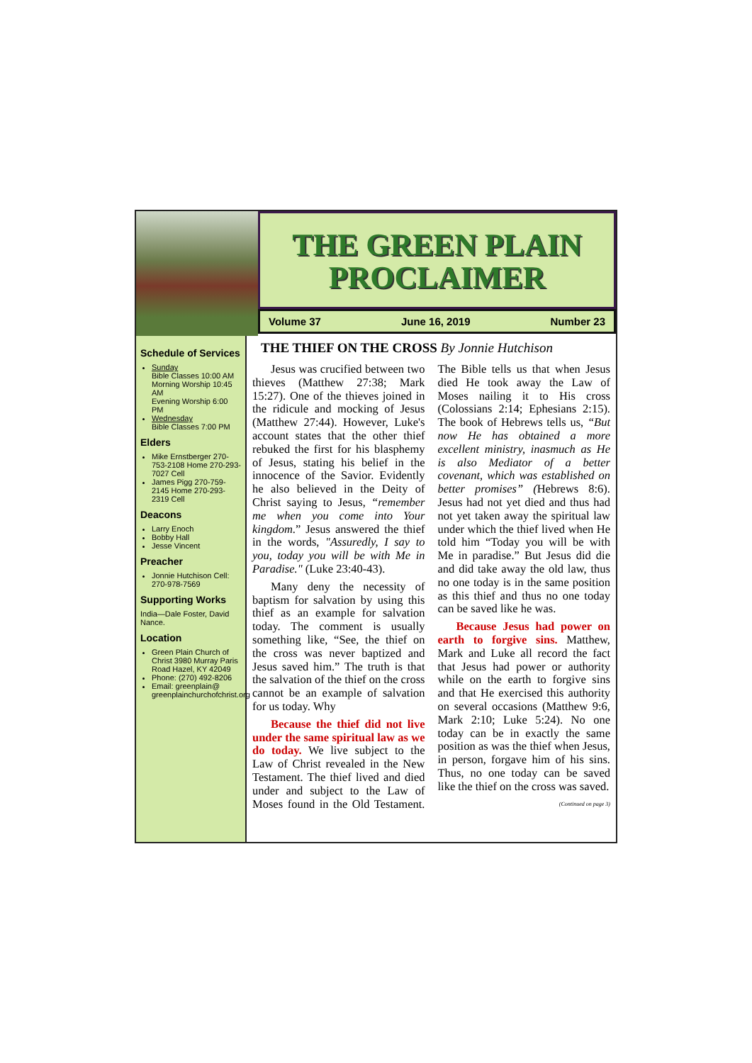THE GREEN PLAIN
PROCLAIMER
Volume 37 June 16, 2019 Number 23
Schedule of Services
Sunday
Bible Classes 10:00 AM
Morning Worship 10:45 AM
Evening Worship 6:00 PM
Wednesday
Bible Classes 7:00 PM
Elders
Mike Ernstberger 270-753-2108 Home 270-293-7027 Cell
James Pigg 270-759-2145 Home 270-293-2319 Cell
Deacons
Larry Enoch
Bobby Hall
Jesse Vincent
Preacher
Jonnie Hutchison Cell: 270-978-7569
Supporting Works
India—Dale Foster, David Nance.
Location
Green Plain Church of Christ 3980 Murray Paris Road Hazel, KY 42049
Phone: (270) 492-8206
Email: greenplain@ greenplainchurchofchrist.org
THE THIEF ON THE CROSS By Jonnie Hutchison
Jesus was crucified between two thieves (Matthew 27:38; Mark 15:27). One of the thieves joined in the ridicule and mocking of Jesus (Matthew 27:44). However, Luke's account states that the other thief rebuked the first for his blasphemy of Jesus, stating his belief in the innocence of the Savior. Evidently he also believed in the Deity of Christ saying to Jesus, “remember me when you come into Your kingdom.” Jesus answered the thief in the words, "Assuredly, I say to you, today you will be with Me in Paradise." (Luke 23:40-43).
Many deny the necessity of baptism for salvation by using this thief as an example for salvation today. The comment is usually something like, “See, the thief on the cross was never baptized and Jesus saved him.” The truth is that the salvation of the thief on the cross cannot be an example of salvation for us today. Why
Because the thief did not live under the same spiritual law as we do today. We live subject to the Law of Christ revealed in the New Testament. The thief lived and died under and subject to the Law of Moses found in the Old Testament. The Bible tells us that when Jesus died He took away the Law of Moses nailing it to His cross (Colossians 2:14; Ephesians 2:15). The book of Hebrews tells us, “But now He has obtained a more excellent ministry, inasmuch as He is also Mediator of a better covenant, which was established on better promises” (Hebrews 8:6). Jesus had not yet died and thus had not yet taken away the spiritual law under which the thief lived when He told him “Today you will be with Me in paradise.” But Jesus did die and did take away the old law, thus no one today is in the same position as this thief and thus no one today can be saved like he was.
Because Jesus had power on earth to forgive sins. Matthew, Mark and Luke all record the fact that Jesus had power or authority while on the earth to forgive sins and that He exercised this authority on several occasions (Matthew 9:6, Mark 2:10; Luke 5:24). No one today can be in exactly the same position as was the thief when Jesus, in person, forgave him of his sins. Thus, no one today can be saved like the thief on the cross was saved.
(Continued on page 3)